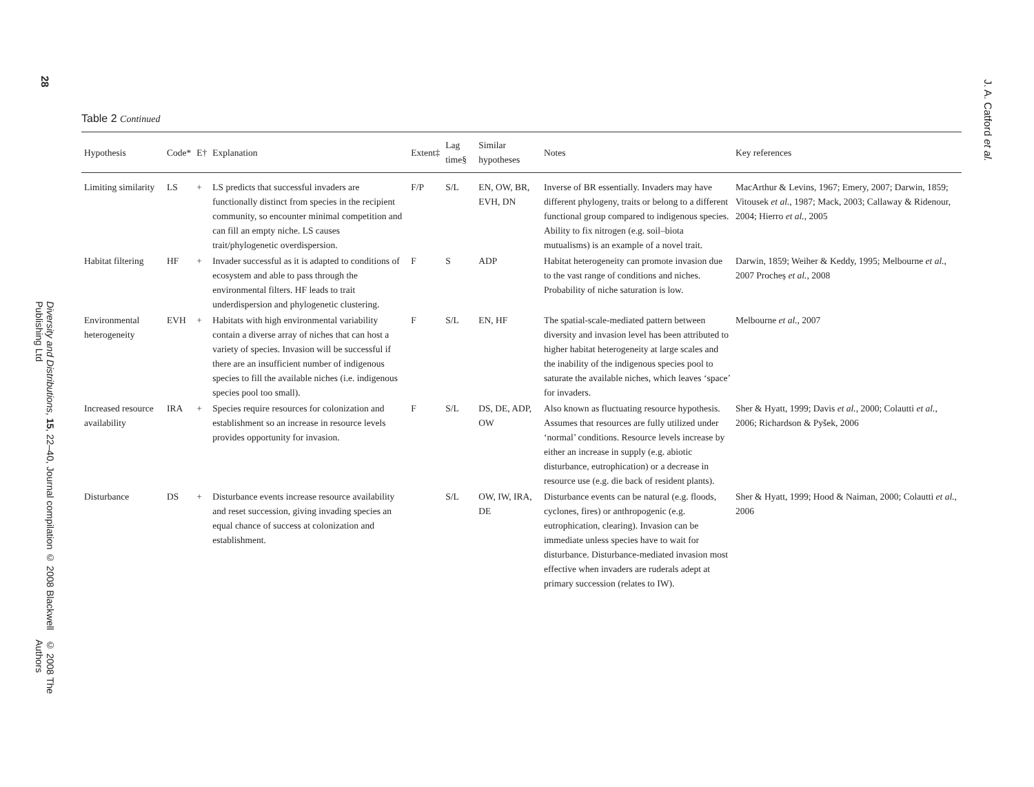28
Diversity and Distributions, 15, 22–40, Journal compilation © 2008 Blackwell Publishing Ltd
© 2008 The Authors
J. A. Catford et al.
Table 2 Continued
| Hypothesis | Code* | E† | Explanation | Extent‡ | Lag time§ | Similar hypotheses | Notes | Key references |
| --- | --- | --- | --- | --- | --- | --- | --- | --- |
| Limiting similarity | LS | + | LS predicts that successful invaders are functionally distinct from species in the recipient community, so encounter minimal competition and can fill an empty niche. LS causes trait/phylogenetic overdispersion. | F/P | S/L | EN, OW, BR, EVH, DN | Inverse of BR essentially. Invaders may have different phylogeny, traits or belong to a different functional group compared to indigenous species. Ability to fix nitrogen (e.g. soil–biota mutualisms) is an example of a novel trait. | MacArthur & Levins, 1967; Emery, 2007; Darwin, 1859; Vitousek et al. , 1987; Mack, 2003; Callaway & Ridenour, 2004; Hierro et al. , 2005 |
| Habitat filtering | HF | + | Invader successful as it is adapted to conditions of ecosystem and able to pass through the environmental filters. HF leads to trait underdispersion and phylogenetic clustering. | F | S | ADP | Habitat heterogeneity can promote invasion due to the vast range of conditions and niches. Probability of niche saturation is low. | Darwin, 1859; Weiher & Keddy, 1995; Melbourne et al. , 2007 Procheș et al. , 2008 |
| Environmental heterogeneity | EVH | + | Habitats with high environmental variability contain a diverse array of niches that can host a variety of species. Invasion will be successful if there are an insufficient number of indigenous species to fill the available niches (i.e. indigenous species pool too small). | F | S/L | EN, HF | The spatial-scale-mediated pattern between diversity and invasion level has been attributed to higher habitat heterogeneity at large scales and the inability of the indigenous species pool to saturate the available niches, which leaves ‘space’ for invaders. | Melbourne et al. , 2007 |
| Increased resource availability | IRA | + | Species require resources for colonization and establishment so an increase in resource levels provides opportunity for invasion. | F | S/L | DS, DE, ADP, OW | Also known as fluctuating resource hypothesis. Assumes that resources are fully utilized under ‘normal’ conditions. Resource levels increase by either an increase in supply (e.g. abiotic disturbance, eutrophication) or a decrease in resource use (e.g. die back of resident plants). | Sher & Hyatt, 1999; Davis et al. , 2000; Colautti et al. , 2006; Richardson & Pyšek, 2006 |
| Disturbance | DS | + | Disturbance events increase resource availability and reset succession, giving invading species an equal chance of success at colonization and establishment. | | S/L | OW, IW, IRA, DE | Disturbance events can be natural (e.g. floods, cyclones, fires) or anthropogenic (e.g. eutrophication, clearing). Invasion can be immediate unless species have to wait for disturbance. Disturbance-mediated invasion most effective when invaders are ruderals adept at primary succession (relates to IW). | Sher & Hyatt, 1999; Hood & Naiman, 2000; Colautti et al. , 2006 |